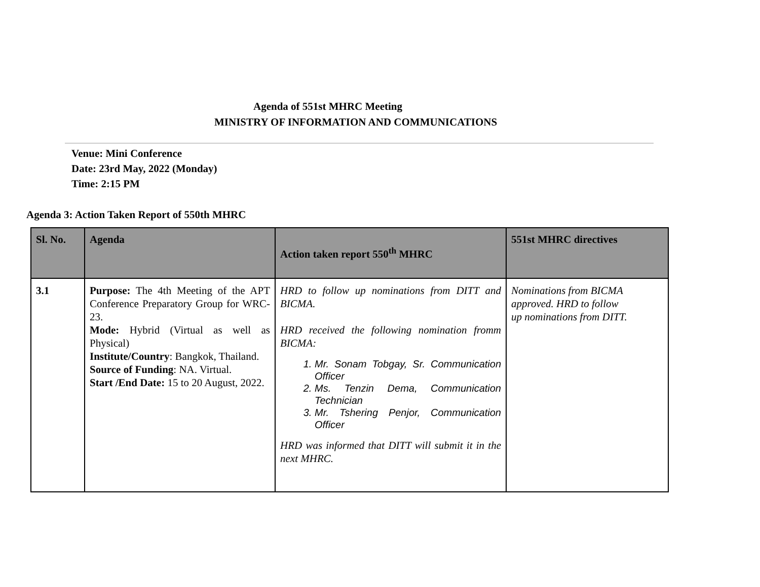Agenda of 551st MHRC Meeting
MINISTRY OF INFORMATION AND COMMUNICATIONS
Venue: Mini Conference
Date: 23rd May, 2022 (Monday)
Time: 2:15 PM
Agenda 3: Action Taken Report of 550th MHRC
| Sl. No. | Agenda | Action taken report 550<sup>th</sup> MHRC | 551st MHRC directives |
| --- | --- | --- | --- |
| 3.1 | Purpose: The 4th Meeting of the APT Conference Preparatory Group for WRC-23. Mode: Hybrid (Virtual as well as Physical) Institute/Country : Bangkok, Thailand. Source of Funding : NA. Virtual. Start /End Date: 15 to 20 August, 2022. | HRD to follow up nominations from DITT and BICMA. HRD received the following nomination fromm BICMA: 1. Mr. Sonam Tobgay, Sr. Communication Officer 2. Ms. Tenzin Dema, Communication Technician 3. Mr. Tshering Penjor, Communication Officer HRD was informed that DITT will submit it in the next MHRC. | Nominations from BICMA approved. HRD to follow up nominations from DITT. |